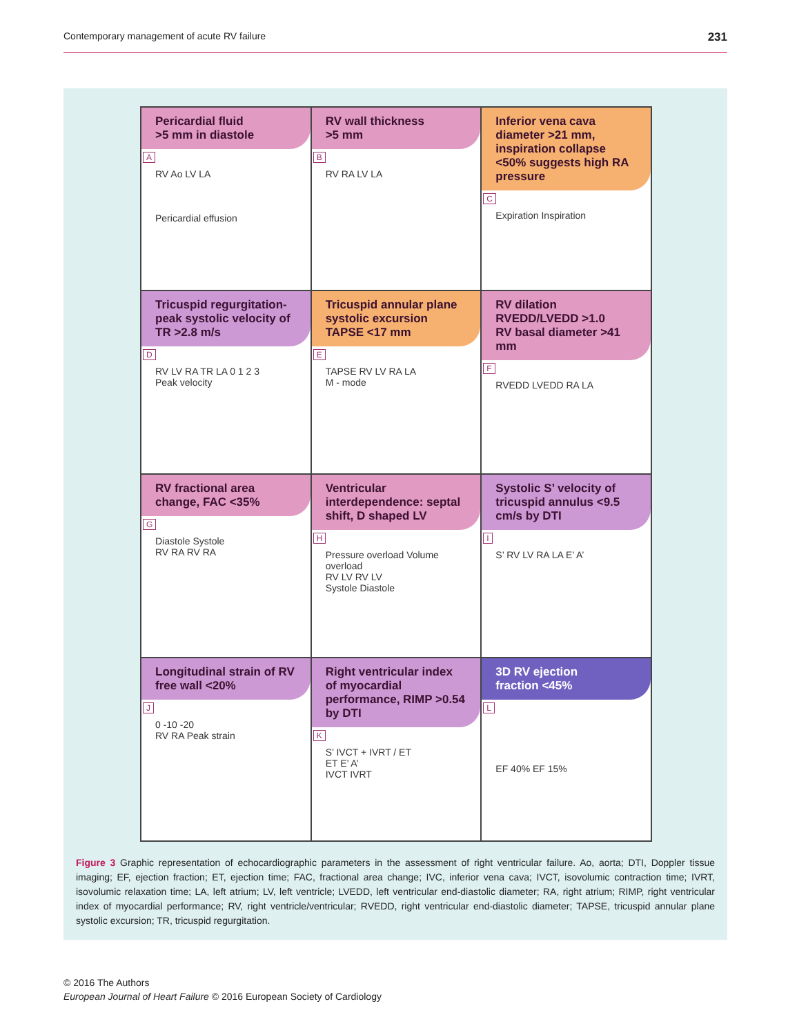Contemporary management of acute RV failure 231
Pericardial fluid
>5 mm in diastole
A
RV Ao LV LA
Pericardial effusion
RV wall thickness
>5 mm
B
RV RA LV LA
Inferior vena cava diameter >21 mm, inspiration collapse <50% suggests high RA pressure
C
Expiration Inspiration
Tricuspid regurgitation-peak systolic velocity of TR >2.8 m/s
D
RV LV RA TR LA 0 1 2 3
Peak velocity
Tricuspid annular plane systolic excursion TAPSE <17 mm
E
TAPSE RV LV RA LA
M - mode
RV dilation
RVEDD/LVEDD >1.0
RV basal diameter >41 mm
F
RVEDD LVEDD RA LA
RV fractional area change, FAC <35%
G
Diastole Systole
RV RA RV RA
Ventricular interdependence: septal shift, D shaped LV
H
Pressure overload Volume overload
RV LV RV LV
Systole Diastole
Systolic S’ velocity of tricuspid annulus <9.5 cm/s by DTI
I
S’ RV LV RA LA E’ A’
Longitudinal strain of RV free wall <20%
J
0 -10 -20
RV RA Peak strain
Right ventricular index of myocardial performance, RIMP >0.54 by DTI
K
S’ IVCT + IVRT / ET
ET E’ A’
IVCT IVRT
3D RV ejection
fraction <45%
L
EF 40% EF 15%
Figure 3 Graphic representation of echocardiographic parameters in the assessment of right ventricular failure. Ao, aorta; DTI, Doppler tissue imaging; EF, ejection fraction; ET, ejection time; FAC, fractional area change; IVC, inferior vena cava; IVCT, isovolumic contraction time; IVRT, isovolumic relaxation time; LA, left atrium; LV, left ventricle; LVEDD, left ventricular end-diastolic diameter; RA, right atrium; RIMP, right ventricular index of myocardial performance; RV, right ventricle/ventricular; RVEDD, right ventricular end-diastolic diameter; TAPSE, tricuspid annular plane systolic excursion; TR, tricuspid regurgitation.
© 2016 The Authors
European Journal of Heart Failure © 2016 European Society of Cardiology